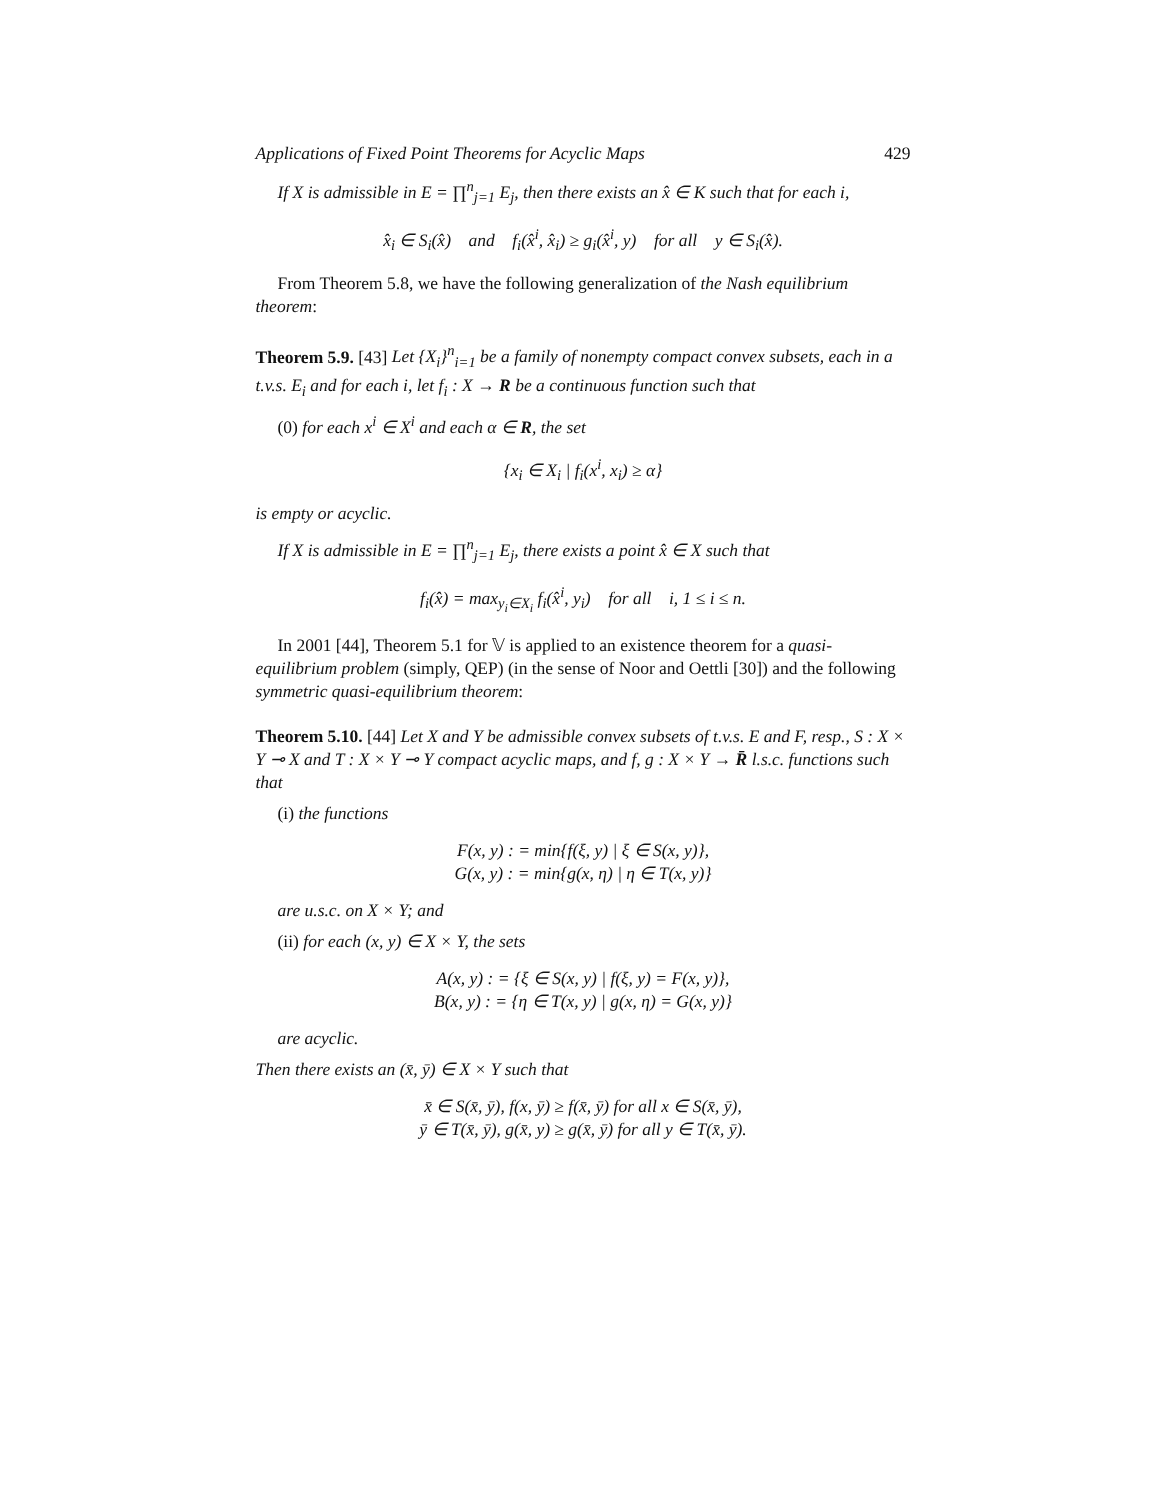Applications of Fixed Point Theorems for Acyclic Maps 429
If X is admissible in E = ∏<sup>n</sup><sub>j=1</sub> E<sub>j</sub>, then there exists an x̂ ∈ K such that for each i,
x̂<sub>i</sub> ∈ S<sub>i</sub>(x̂) and f<sub>i</sub>(x̂<sup>i</sup>, x̂<sub>i</sub>) ≥ g<sub>i</sub>(x̂<sup>i</sup>, y) for all y ∈ S<sub>i</sub>(x̂).
From Theorem 5.8, we have the following generalization of the Nash equilibrium theorem:
Theorem 5.9. [43] Let {X<sub>i</sub>}<sup>n</sup><sub>i=1</sub> be a family of nonempty compact convex subsets, each in a t.v.s. E<sub>i</sub> and for each i, let f<sub>i</sub> : X → R be a continuous function such that
(0) for each x<sup>i</sup> ∈ X<sup>i</sup> and each α ∈ R, the set
{x<sub>i</sub> ∈ X<sub>i</sub> | f<sub>i</sub>(x<sup>i</sup>, x<sub>i</sub>) ≥ α}
is empty or acyclic.
If X is admissible in E = ∏<sup>n</sup><sub>j=1</sub> E<sub>j</sub>, there exists a point x̂ ∈ X such that
f<sub>i</sub>(x̂) = max<sub>y<sub>i</sub>∈X<sub>i</sub></sub> f<sub>i</sub>(x̂<sup>i</sup>, y<sub>i</sub>) for all i, 1 ≤ i ≤ n.
In 2001 [44], Theorem 5.1 for 𝕍 is applied to an existence theorem for a quasi-equilibrium problem (simply, QEP) (in the sense of Noor and Oettli [30]) and the following symmetric quasi-equilibrium theorem:
Theorem 5.10. [44] Let X and Y be admissible convex subsets of t.v.s. E and F, resp., S : X × Y ⊸ X and T : X × Y ⊸ Y compact acyclic maps, and f, g : X × Y → R̄ l.s.c. functions such that
(i) the functions
F(x, y) : = min{f(ξ, y) | ξ ∈ S(x, y)},
G(x, y) : = min{g(x, η) | η ∈ T(x, y)}
are u.s.c. on X × Y; and
(ii) for each (x, y) ∈ X × Y, the sets
A(x, y) : = {ξ ∈ S(x, y) | f(ξ, y) = F(x, y)},
B(x, y) : = {η ∈ T(x, y) | g(x, η) = G(x, y)}
are acyclic.
Then there exists an (x̄, ȳ) ∈ X × Y such that
x̄ ∈ S(x̄, ȳ), f(x, ȳ) ≥ f(x̄, ȳ) for all x ∈ S(x̄, ȳ),
ȳ ∈ T(x̄, ȳ), g(x̄, y) ≥ g(x̄, ȳ) for all y ∈ T(x̄, ȳ).